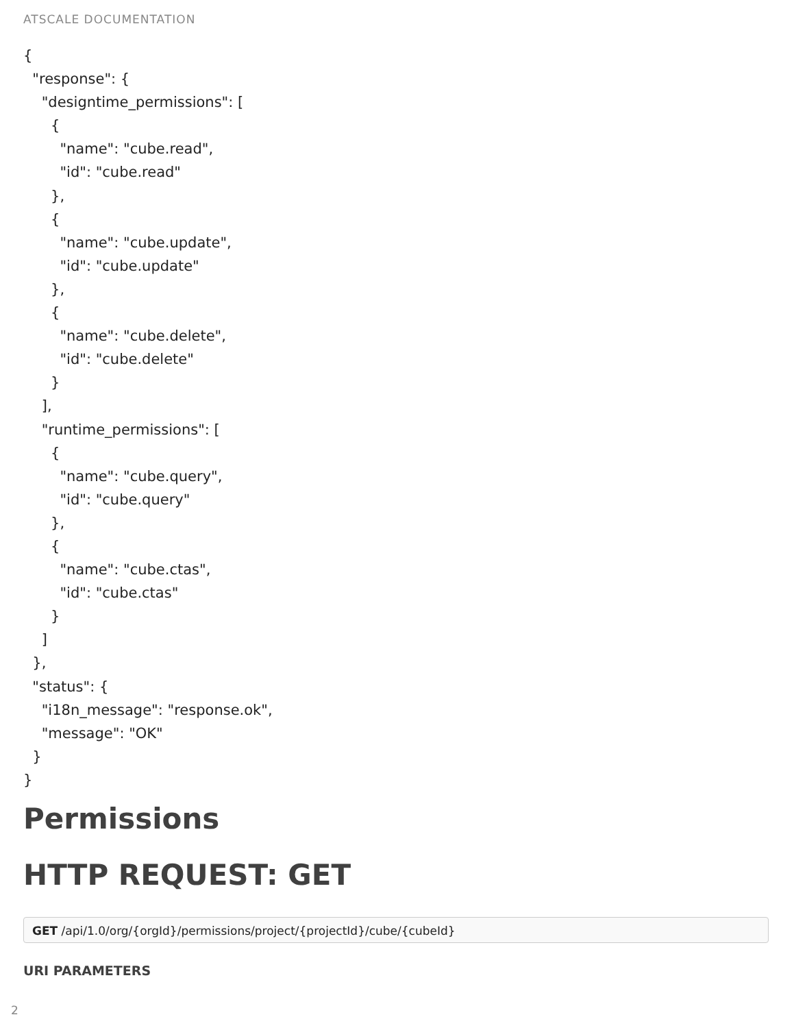ATSCALE DOCUMENTATION
{
  "response": {
    "designtime_permissions": [
      {
        "name": "cube.read",
        "id": "cube.read"
      },
      {
        "name": "cube.update",
        "id": "cube.update"
      },
      {
        "name": "cube.delete",
        "id": "cube.delete"
      }
    ],
    "runtime_permissions": [
      {
        "name": "cube.query",
        "id": "cube.query"
      },
      {
        "name": "cube.ctas",
        "id": "cube.ctas"
      }
    ]
  },
  "status": {
    "i18n_message": "response.ok",
    "message": "OK"
  }
}
Permissions
HTTP REQUEST: GET
GET /api/1.0/org/{orgId}/permissions/project/{projectId}/cube/{cubeId}
URI PARAMETERS
2